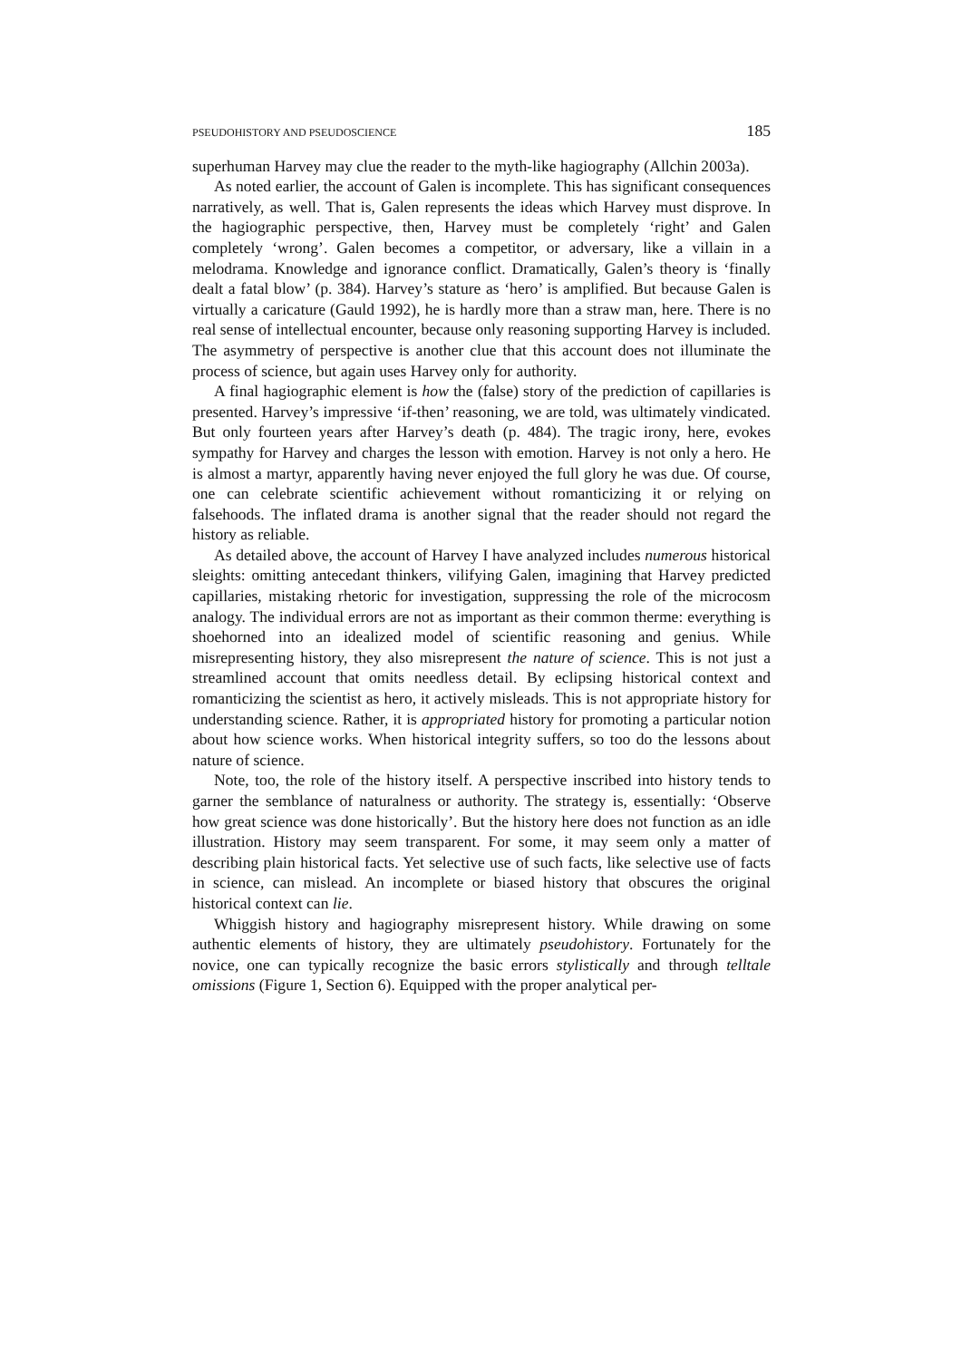PSEUDOHISTORY AND PSEUDOSCIENCE 185
superhuman Harvey may clue the reader to the myth-like hagiography (Allchin 2003a).
As noted earlier, the account of Galen is incomplete. This has significant consequences narratively, as well. That is, Galen represents the ideas which Harvey must disprove. In the hagiographic perspective, then, Harvey must be completely ‘right’ and Galen completely ‘wrong’. Galen becomes a competitor, or adversary, like a villain in a melodrama. Knowledge and ignorance conflict. Dramatically, Galen’s theory is ‘finally dealt a fatal blow’ (p. 384). Harvey’s stature as ‘hero’ is amplified. But because Galen is virtually a caricature (Gauld 1992), he is hardly more than a straw man, here. There is no real sense of intellectual encounter, because only reasoning supporting Harvey is included. The asymmetry of perspective is another clue that this account does not illuminate the process of science, but again uses Harvey only for authority.
A final hagiographic element is how the (false) story of the prediction of capillaries is presented. Harvey’s impressive ‘if-then’ reasoning, we are told, was ultimately vindicated. But only fourteen years after Harvey’s death (p. 484). The tragic irony, here, evokes sympathy for Harvey and charges the lesson with emotion. Harvey is not only a hero. He is almost a martyr, apparently having never enjoyed the full glory he was due. Of course, one can celebrate scientific achievement without romanticizing it or relying on falsehoods. The inflated drama is another signal that the reader should not regard the history as reliable.
As detailed above, the account of Harvey I have analyzed includes numerous historical sleights: omitting antecedant thinkers, vilifying Galen, imagining that Harvey predicted capillaries, mistaking rhetoric for investigation, suppressing the role of the microcosm analogy. The individual errors are not as important as their common therme: everything is shoehorned into an idealized model of scientific reasoning and genius. While misrepresenting history, they also misrepresent the nature of science. This is not just a streamlined account that omits needless detail. By eclipsing historical context and romanticizing the scientist as hero, it actively misleads. This is not appropriate history for understanding science. Rather, it is appropriated history for promoting a particular notion about how science works. When historical integrity suffers, so too do the lessons about nature of science.
Note, too, the role of the history itself. A perspective inscribed into history tends to garner the semblance of naturalness or authority. The strategy is, essentially: ‘Observe how great science was done historically’. But the history here does not function as an idle illustration. History may seem transparent. For some, it may seem only a matter of describing plain historical facts. Yet selective use of such facts, like selective use of facts in science, can mislead. An incomplete or biased history that obscures the original historical context can lie.
Whiggish history and hagiography misrepresent history. While drawing on some authentic elements of history, they are ultimately pseudohistory. Fortunately for the novice, one can typically recognize the basic errors stylistically and through telltale omissions (Figure 1, Section 6). Equipped with the proper analytical per-